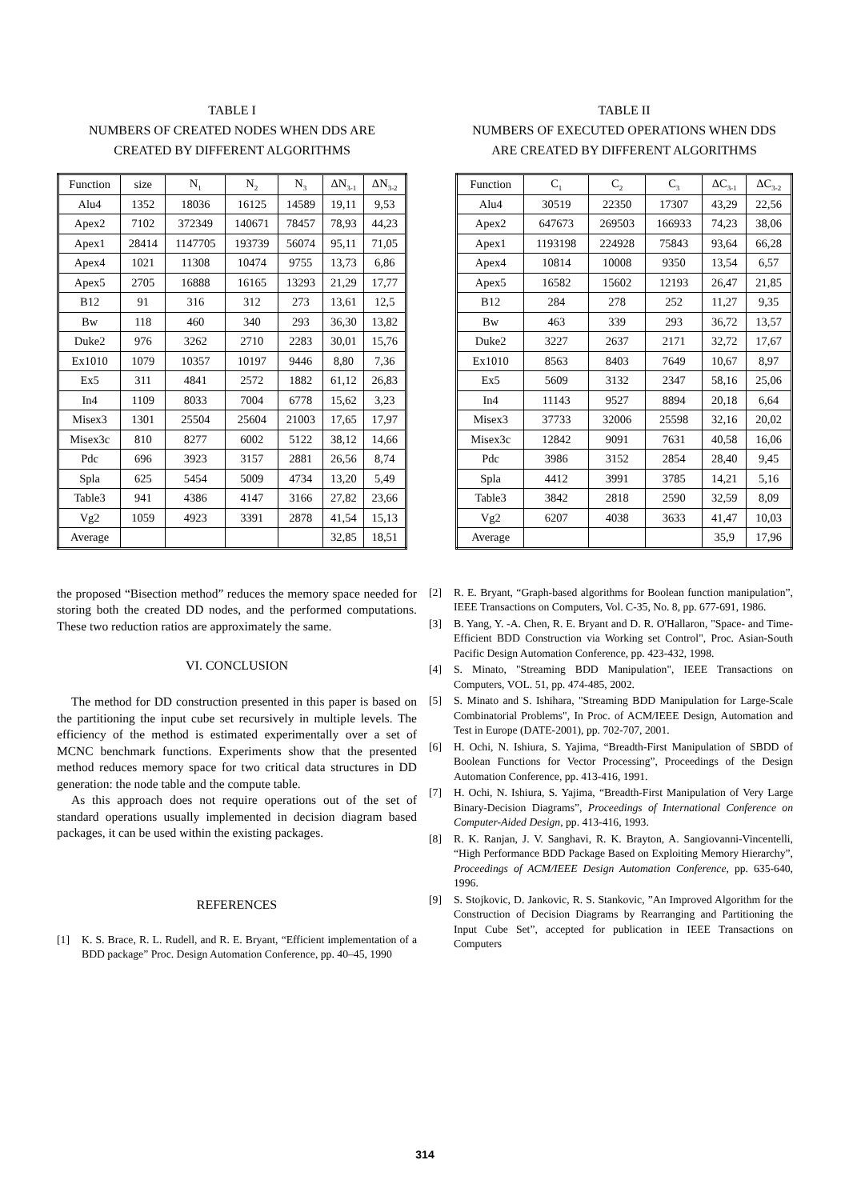TABLE I
NUMBERS OF CREATED NODES WHEN DDS ARE
CREATED BY DIFFERENT ALGORITHMS
| Function | size | N<sub>1</sub> | N<sub>2</sub> | N<sub>3</sub> | ΔN<sub>3-1</sub> | ΔN<sub>3-2</sub> |
| --- | --- | --- | --- | --- | --- | --- |
| Alu4 | 1352 | 18036 | 16125 | 14589 | 19,11 | 9,53 |
| Apex2 | 7102 | 372349 | 140671 | 78457 | 78,93 | 44,23 |
| Apex1 | 28414 | 1147705 | 193739 | 56074 | 95,11 | 71,05 |
| Apex4 | 1021 | 11308 | 10474 | 9755 | 13,73 | 6,86 |
| Apex5 | 2705 | 16888 | 16165 | 13293 | 21,29 | 17,77 |
| B12 | 91 | 316 | 312 | 273 | 13,61 | 12,5 |
| Bw | 118 | 460 | 340 | 293 | 36,30 | 13,82 |
| Duke2 | 976 | 3262 | 2710 | 2283 | 30,01 | 15,76 |
| Ex1010 | 1079 | 10357 | 10197 | 9446 | 8,80 | 7,36 |
| Ex5 | 311 | 4841 | 2572 | 1882 | 61,12 | 26,83 |
| In4 | 1109 | 8033 | 7004 | 6778 | 15,62 | 3,23 |
| Misex3 | 1301 | 25504 | 25604 | 21003 | 17,65 | 17,97 |
| Misex3c | 810 | 8277 | 6002 | 5122 | 38,12 | 14,66 |
| Pdc | 696 | 3923 | 3157 | 2881 | 26,56 | 8,74 |
| Spla | 625 | 5454 | 5009 | 4734 | 13,20 | 5,49 |
| Table3 | 941 | 4386 | 4147 | 3166 | 27,82 | 23,66 |
| Vg2 | 1059 | 4923 | 3391 | 2878 | 41,54 | 15,13 |
| Average | | | | | 32,85 | 18,51 |
TABLE II
NUMBERS OF EXECUTED OPERATIONS WHEN DDS
ARE CREATED BY DIFFERENT ALGORITHMS
| Function | C<sub>1</sub> | C<sub>2</sub> | C<sub>3</sub> | ΔC<sub>3-1</sub> | ΔC<sub>3-2</sub> |
| --- | --- | --- | --- | --- | --- |
| Alu4 | 30519 | 22350 | 17307 | 43,29 | 22,56 |
| Apex2 | 647673 | 269503 | 166933 | 74,23 | 38,06 |
| Apex1 | 1193198 | 224928 | 75843 | 93,64 | 66,28 |
| Apex4 | 10814 | 10008 | 9350 | 13,54 | 6,57 |
| Apex5 | 16582 | 15602 | 12193 | 26,47 | 21,85 |
| B12 | 284 | 278 | 252 | 11,27 | 9,35 |
| Bw | 463 | 339 | 293 | 36,72 | 13,57 |
| Duke2 | 3227 | 2637 | 2171 | 32,72 | 17,67 |
| Ex1010 | 8563 | 8403 | 7649 | 10,67 | 8,97 |
| Ex5 | 5609 | 3132 | 2347 | 58,16 | 25,06 |
| In4 | 11143 | 9527 | 8894 | 20,18 | 6,64 |
| Misex3 | 37733 | 32006 | 25598 | 32,16 | 20,02 |
| Misex3c | 12842 | 9091 | 7631 | 40,58 | 16,06 |
| Pdc | 3986 | 3152 | 2854 | 28,40 | 9,45 |
| Spla | 4412 | 3991 | 3785 | 14,21 | 5,16 |
| Table3 | 3842 | 2818 | 2590 | 32,59 | 8,09 |
| Vg2 | 6207 | 4038 | 3633 | 41,47 | 10,03 |
| Average | | | | 35,9 | 17,96 |
the proposed “Bisection method” reduces the memory space needed for storing both the created DD nodes, and the performed computations. These two reduction ratios are approximately the same.
VI. CONCLUSION
The method for DD construction presented in this paper is based on the partitioning the input cube set recursively in multiple levels. The efficiency of the method is estimated experimentally over a set of MCNC benchmark functions. Experiments show that the presented method reduces memory space for two critical data structures in DD generation: the node table and the compute table.
As this approach does not require operations out of the set of standard operations usually implemented in decision diagram based packages, it can be used within the existing packages.
REFERENCES
[1] K. S. Brace, R. L. Rudell, and R. E. Bryant, “Efficient implementation of a BDD package” Proc. Design Automation Conference, pp. 40–45, 1990
[2] R. E. Bryant, “Graph-based algorithms for Boolean function manipulation”, IEEE Transactions on Computers, Vol. C-35, No. 8, pp. 677-691, 1986.
[3] B. Yang, Y. -A. Chen, R. E. Bryant and D. R. O'Hallaron, "Space- and Time-Efficient BDD Construction via Working set Control", Proc. Asian-South Pacific Design Automation Conference, pp. 423-432, 1998.
[4] S. Minato, "Streaming BDD Manipulation", IEEE Transactions on Computers, VOL. 51, pp. 474-485, 2002.
[5] S. Minato and S. Ishihara, "Streaming BDD Manipulation for Large-Scale Combinatorial Problems", In Proc. of ACM/IEEE Design, Automation and Test in Europe (DATE-2001), pp. 702-707, 2001.
[6] H. Ochi, N. Ishiura, S. Yajima, “Breadth-First Manipulation of SBDD of Boolean Functions for Vector Processing”, Proceedings of the Design Automation Conference, pp. 413-416, 1991.
[7] H. Ochi, N. Ishiura, S. Yajima, “Breadth-First Manipulation of Very Large Binary-Decision Diagrams”, Proceedings of International Conference on Computer-Aided Design, pp. 413-416, 1993.
[8] R. K. Ranjan, J. V. Sanghavi, R. K. Brayton, A. Sangiovanni-Vincentelli, “High Performance BDD Package Based on Exploiting Memory Hierarchy”, Proceedings of ACM/IEEE Design Automation Conference, pp. 635-640, 1996.
[9] S. Stojkovic, D. Jankovic, R. S. Stankovic, ”An Improved Algorithm for the Construction of Decision Diagrams by Rearranging and Partitioning the Input Cube Set”, accepted for publication in IEEE Transactions on Computers
314